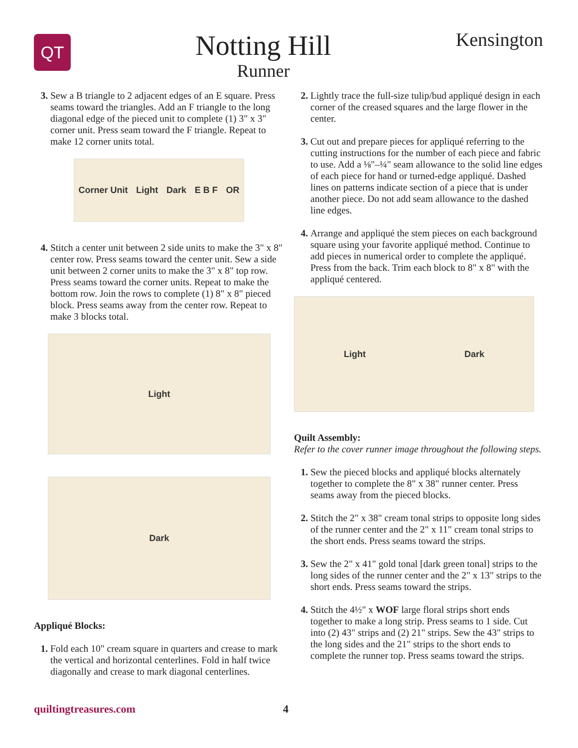QT
Notting Hill
Runner
Kensington
3. Sew a B triangle to 2 adjacent edges of an E square. Press seams toward the triangles. Add an F triangle to the long diagonal edge of the pieced unit to complete (1) 3" x 3" corner unit. Press seam toward the F triangle. Repeat to make 12 corner units total.
Corner Unit Light Dark E B F OR
4. Stitch a center unit between 2 side units to make the 3" x 8" center row. Press seams toward the center unit. Sew a side unit between 2 corner units to make the 3" x 8" top row. Press seams toward the corner units. Repeat to make the bottom row. Join the rows to complete (1) 8" x 8" pieced block. Press seams away from the center row. Repeat to make 3 blocks total.
Light
Dark
Appliqué Blocks:
1. Fold each 10" cream square in quarters and crease to mark the vertical and horizontal centerlines. Fold in half twice diagonally and crease to mark diagonal centerlines.
2. Lightly trace the full-size tulip/bud appliqué design in each corner of the creased squares and the large flower in the center.
3. Cut out and prepare pieces for appliqué referring to the cutting instructions for the number of each piece and fabric to use. Add a ⅛"–¼" seam allowance to the solid line edges of each piece for hand or turned-edge appliqué. Dashed lines on patterns indicate section of a piece that is under another piece. Do not add seam allowance to the dashed line edges.
4. Arrange and appliqué the stem pieces on each background square using your favorite appliqué method. Continue to add pieces in numerical order to complete the appliqué. Press from the back. Trim each block to 8" x 8" with the appliqué centered.
Light Dark
Quilt Assembly:
Refer to the cover runner image throughout the following steps.
1. Sew the pieced blocks and appliqué blocks alternately together to complete the 8" x 38" runner center. Press seams away from the pieced blocks.
2. Stitch the 2" x 38" cream tonal strips to opposite long sides of the runner center and the 2" x 11" cream tonal strips to the short ends. Press seams toward the strips.
3. Sew the 2" x 41" gold tonal [dark green tonal] strips to the long sides of the runner center and the 2" x 13" strips to the short ends. Press seams toward the strips.
4. Stitch the 4½" x WOF large floral strips short ends together to make a long strip. Press seams to 1 side. Cut into (2) 43" strips and (2) 21" strips. Sew the 43" strips to the long sides and the 21" strips to the short ends to complete the runner top. Press seams toward the strips.
quiltingtreasures.com 4